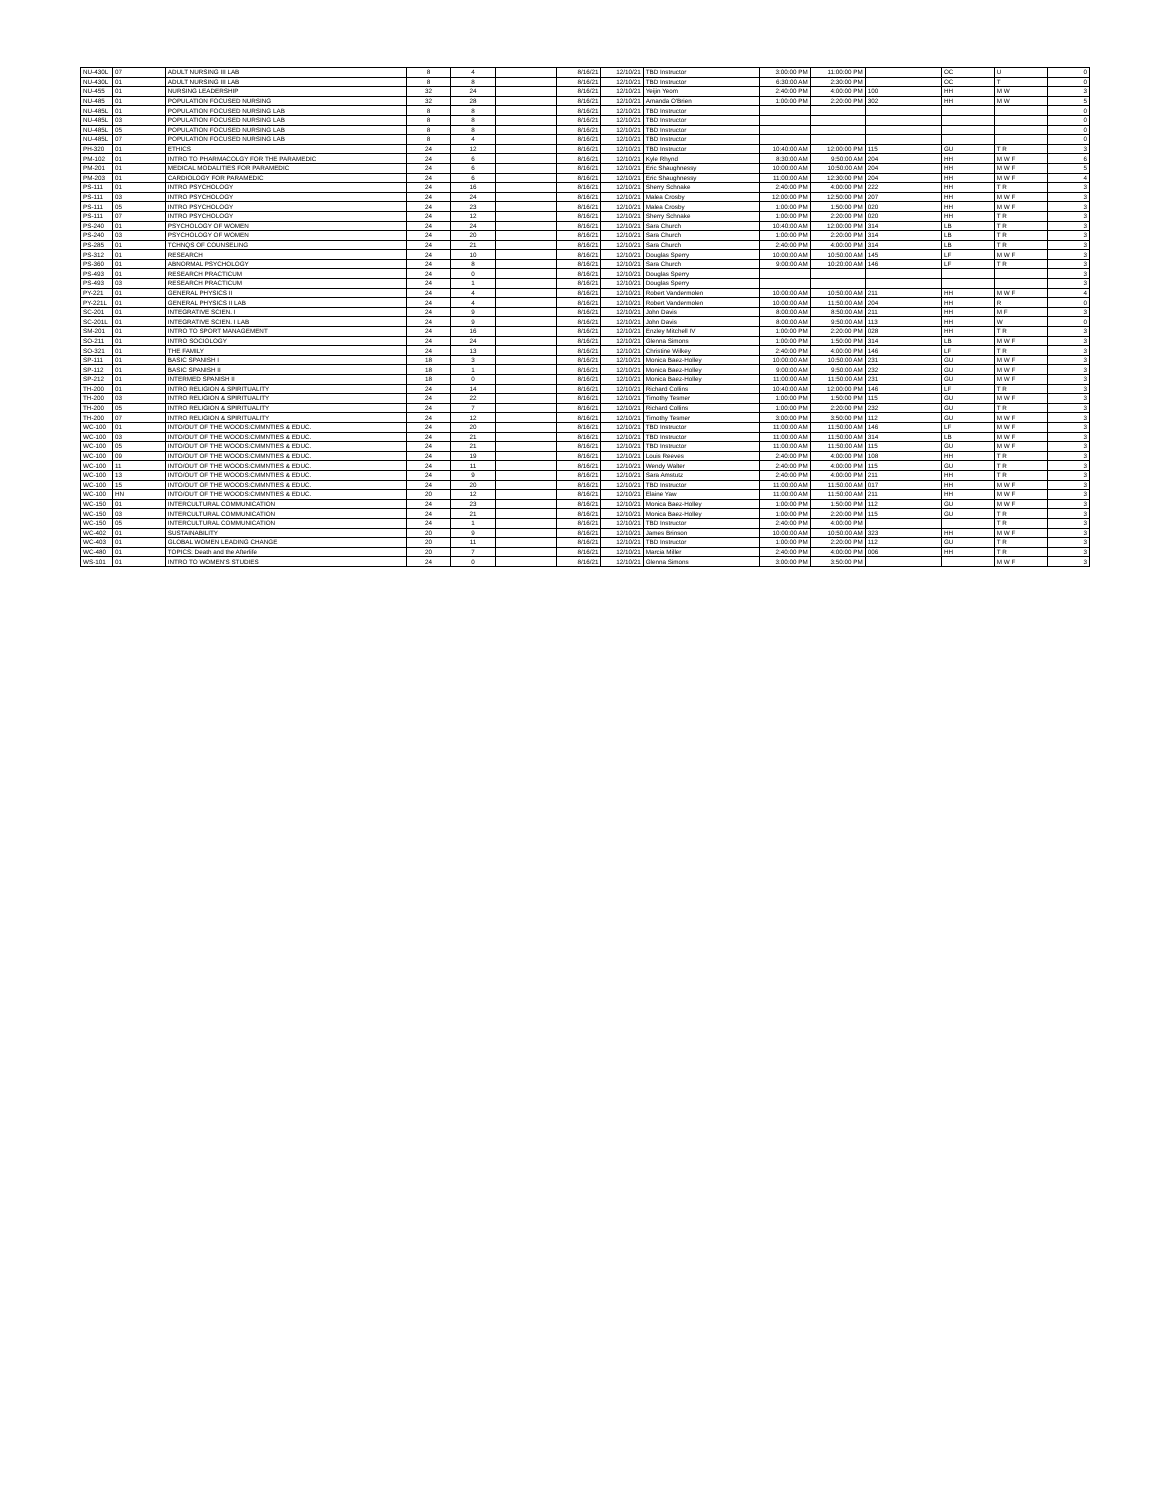| NU-430L | 07 | ADULT NURSING III LAB | 8 | 4 | | 8/16/21 | 12/10/21 | TBD Instructor | 3:00:00 PM | 11:00:00 PM | | OC | U | 0 |
| NU-430L | 01 | ADULT NURSING III LAB | 8 | 8 | | 8/16/21 | 12/10/21 | TBD Instructor | 6:30:00 AM | 2:30:00 PM | | OC | T | 0 |
| NU-455 | 01 | NURSING LEADERSHIP | 32 | 24 | | 8/16/21 | 12/10/21 | Yeijin Yeom | 2:40:00 PM | 4:00:00 PM | 100 | HH | M W | 3 |
| NU-485 | 01 | POPULATION FOCUSED NURSING | 32 | 28 | | 8/16/21 | 12/10/21 | Amanda O'Brien | 1:00:00 PM | 2:20:00 PM | 302 | HH | M W | 5 |
| NU-485L | 01 | POPULATION FOCUSED NURSING LAB | 8 | 8 | | 8/16/21 | 12/10/21 | TBD Instructor | | | | | | 0 |
| NU-485L | 03 | POPULATION FOCUSED NURSING LAB | 8 | 8 | | 8/16/21 | 12/10/21 | TBD Instructor | | | | | | 0 |
| NU-485L | 05 | POPULATION FOCUSED NURSING LAB | 8 | 8 | | 8/16/21 | 12/10/21 | TBD Instructor | | | | | | 0 |
| NU-485L | 07 | POPULATION FOCUSED NURSING LAB | 8 | 4 | | 8/16/21 | 12/10/21 | TBD Instructor | | | | | | 0 |
| PH-320 | 01 | ETHICS | 24 | 12 | | 8/16/21 | 12/10/21 | TBD Instructor | 10:40:00 AM | 12:00:00 PM | 115 | GU | T R | 3 |
| PM-102 | 01 | INTRO TO PHARMACOLGY FOR THE PARAMEDIC | 24 | 6 | | 8/16/21 | 12/10/21 | Kyle Rhynd | 8:30:00 AM | 9:50:00 AM | 204 | HH | M W F | 6 |
| PM-201 | 01 | MEDICAL MODALITIES FOR PARAMEDIC | 24 | 6 | | 8/16/21 | 12/10/21 | Eric Shaughnessy | 10:00:00 AM | 10:50:00 AM | 204 | HH | M W F | 5 |
| PM-203 | 01 | CARDIOLOGY FOR PARAMEDIC | 24 | 6 | | 8/16/21 | 12/10/21 | Eric Shaughnessy | 11:00:00 AM | 12:30:00 PM | 204 | HH | M W F | 4 |
| PS-111 | 01 | INTRO PSYCHOLOGY | 24 | 16 | | 8/16/21 | 12/10/21 | Sherry Schnake | 2:40:00 PM | 4:00:00 PM | 222 | HH | T R | 3 |
| PS-111 | 03 | INTRO PSYCHOLOGY | 24 | 24 | | 8/16/21 | 12/10/21 | Malea Crosby | 12:00:00 PM | 12:50:00 PM | 207 | HH | M W F | 3 |
| PS-111 | 05 | INTRO PSYCHOLOGY | 24 | 23 | | 8/16/21 | 12/10/21 | Malea Crosby | 1:00:00 PM | 1:50:00 PM | 020 | HH | M W F | 3 |
| PS-111 | 07 | INTRO PSYCHOLOGY | 24 | 12 | | 8/16/21 | 12/10/21 | Sherry Schnake | 1:00:00 PM | 2:20:00 PM | 020 | HH | T R | 3 |
| PS-240 | 01 | PSYCHOLOGY OF WOMEN | 24 | 24 | | 8/16/21 | 12/10/21 | Sara Church | 10:40:00 AM | 12:00:00 PM | 314 | LB | T R | 3 |
| PS-240 | 03 | PSYCHOLOGY OF WOMEN | 24 | 20 | | 8/16/21 | 12/10/21 | Sara Church | 1:00:00 PM | 2:20:00 PM | 314 | LB | T R | 3 |
| PS-285 | 01 | TCHNQS OF COUNSELING | 24 | 21 | | 8/16/21 | 12/10/21 | Sara Church | 2:40:00 PM | 4:00:00 PM | 314 | LB | T R | 3 |
| PS-312 | 01 | RESEARCH | 24 | 10 | | 8/16/21 | 12/10/21 | Douglas Sperry | 10:00:00 AM | 10:50:00 AM | 145 | LF | M W F | 3 |
| PS-360 | 01 | ABNORMAL PSYCHOLOGY | 24 | 8 | | 8/16/21 | 12/10/21 | Sara Church | 9:00:00 AM | 10:20:00 AM | 146 | LF | T R | 3 |
| PS-493 | 01 | RESEARCH PRACTICUM | 24 | 0 | | 8/16/21 | 12/10/21 | Douglas Sperry | | | | | | 3 |
| PS-493 | 03 | RESEARCH PRACTICUM | 24 | 1 | | 8/16/21 | 12/10/21 | Douglas Sperry | | | | | | 3 |
| PY-221 | 01 | GENERAL PHYSICS II | 24 | 4 | | 8/16/21 | 12/10/21 | Robert Vandermolen | 10:00:00 AM | 10:50:00 AM | 211 | HH | M W F | 4 |
| PY-221L | 01 | GENERAL PHYSICS II LAB | 24 | 4 | | 8/16/21 | 12/10/21 | Robert Vandermolen | 10:00:00 AM | 11:50:00 AM | 204 | HH | R | 0 |
| SC-201 | 01 | INTEGRATIVE SCIEN. I | 24 | 9 | | 8/16/21 | 12/10/21 | John Davis | 8:00:00 AM | 8:50:00 AM | 211 | HH | M F | 3 |
| SC-201L | 01 | INTEGRATIVE SCIEN. I LAB | 24 | 9 | | 8/16/21 | 12/10/21 | John Davis | 8:00:00 AM | 9:50:00 AM | 113 | HH | W | 0 |
| SM-201 | 01 | INTRO TO SPORT MANAGEMENT | 24 | 16 | | 8/16/21 | 12/10/21 | Enzley Mitchell IV | 1:00:00 PM | 2:20:00 PM | 028 | HH | T R | 3 |
| SO-211 | 01 | INTRO SOCIOLOGY | 24 | 24 | | 8/16/21 | 12/10/21 | Glenna Simons | 1:00:00 PM | 1:50:00 PM | 314 | LB | M W F | 3 |
| SO-321 | 01 | THE FAMILY | 24 | 13 | | 8/16/21 | 12/10/21 | Christine Wilkey | 2:40:00 PM | 4:00:00 PM | 146 | LF | T R | 3 |
| SP-111 | 01 | BASIC SPANISH I | 18 | 3 | | 8/16/21 | 12/10/21 | Monica Baez-Holley | 10:00:00 AM | 10:50:00 AM | 231 | GU | M W F | 3 |
| SP-112 | 01 | BASIC SPANISH II | 18 | 1 | | 8/16/21 | 12/10/21 | Monica Baez-Holley | 9:00:00 AM | 9:50:00 AM | 232 | GU | M W F | 3 |
| SP-212 | 01 | INTERMED SPANISH II | 18 | 0 | | 8/16/21 | 12/10/21 | Monica Baez-Holley | 11:00:00 AM | 11:50:00 AM | 231 | GU | M W F | 3 |
| TH-200 | 01 | INTRO RELIGION & SPIRITUALITY | 24 | 14 | | 8/16/21 | 12/10/21 | Richard Collins | 10:40:00 AM | 12:00:00 PM | 146 | LF | T R | 3 |
| TH-200 | 03 | INTRO RELIGION & SPIRITUALITY | 24 | 22 | | 8/16/21 | 12/10/21 | Timothy Tesmer | 1:00:00 PM | 1:50:00 PM | 115 | GU | M W F | 3 |
| TH-200 | 05 | INTRO RELIGION & SPIRITUALITY | 24 | 7 | | 8/16/21 | 12/10/21 | Richard Collins | 1:00:00 PM | 2:20:00 PM | 232 | GU | T R | 3 |
| TH-200 | 07 | INTRO RELIGION & SPIRITUALITY | 24 | 12 | | 8/16/21 | 12/10/21 | Timothy Tesmer | 3:00:00 PM | 3:50:00 PM | 112 | GU | M W F | 3 |
| WC-100 | 01 | INTO/OUT OF THE WOODS:CMMNTIES & EDUC. | 24 | 20 | | 8/16/21 | 12/10/21 | TBD Instructor | 11:00:00 AM | 11:50:00 AM | 146 | LF | M W F | 3 |
| WC-100 | 03 | INTO/OUT OF THE WOODS:CMMNTIES & EDUC. | 24 | 21 | | 8/16/21 | 12/10/21 | TBD Instructor | 11:00:00 AM | 11:50:00 AM | 314 | LB | M W F | 3 |
| WC-100 | 05 | INTO/OUT OF THE WOODS:CMMNTIES & EDUC. | 24 | 21 | | 8/16/21 | 12/10/21 | TBD Instructor | 11:00:00 AM | 11:50:00 AM | 115 | GU | M W F | 3 |
| WC-100 | 09 | INTO/OUT OF THE WOODS:CMMNTIES & EDUC. | 24 | 19 | | 8/16/21 | 12/10/21 | Louis Reeves | 2:40:00 PM | 4:00:00 PM | 108 | HH | T R | 3 |
| WC-100 | 11 | INTO/OUT OF THE WOODS:CMMNTIES & EDUC. | 24 | 11 | | 8/16/21 | 12/10/21 | Wendy Walter | 2:40:00 PM | 4:00:00 PM | 115 | GU | T R | 3 |
| WC-100 | 13 | INTO/OUT OF THE WOODS:CMMNTIES & EDUC. | 24 | 9 | | 8/16/21 | 12/10/21 | Sara Amstutz | 2:40:00 PM | 4:00:00 PM | 211 | HH | T R | 3 |
| WC-100 | 15 | INTO/OUT OF THE WOODS:CMMNTIES & EDUC. | 24 | 20 | | 8/16/21 | 12/10/21 | TBD Instructor | 11:00:00 AM | 11:50:00 AM | 017 | HH | M W F | 3 |
| WC-100 | HN | INTO/OUT OF THE WOODS:CMMNTIES & EDUC. | 20 | 12 | | 8/16/21 | 12/10/21 | Elaine Yaw | 11:00:00 AM | 11:50:00 AM | 211 | HH | M W F | 3 |
| WC-150 | 01 | INTERCULTURAL COMMUNICATION | 24 | 23 | | 8/16/21 | 12/10/21 | Monica Baez-Holley | 1:00:00 PM | 1:50:00 PM | 112 | GU | M W F | 3 |
| WC-150 | 03 | INTERCULTURAL COMMUNICATION | 24 | 21 | | 8/16/21 | 12/10/21 | Monica Baez-Holley | 1:00:00 PM | 2:20:00 PM | 115 | GU | T R | 3 |
| WC-150 | 05 | INTERCULTURAL COMMUNICATION | 24 | 1 | | 8/16/21 | 12/10/21 | TBD Instructor | 2:40:00 PM | 4:00:00 PM | | | T R | 3 |
| WC-402 | 01 | SUSTAINABILITY | 20 | 9 | | 8/16/21 | 12/10/21 | James Brinson | 10:00:00 AM | 10:50:00 AM | 323 | HH | M W F | 3 |
| WC-403 | 01 | GLOBAL WOMEN LEADING CHANGE | 20 | 11 | | 8/16/21 | 12/10/21 | TBD Instructor | 1:00:00 PM | 2:20:00 PM | 112 | GU | T R | 3 |
| WC-480 | 01 | TOPICS: Death and the Afterlife | 20 | 7 | | 8/16/21 | 12/10/21 | Marcia Miller | 2:40:00 PM | 4:00:00 PM | 006 | HH | T R | 3 |
| WS-101 | 01 | INTRO TO WOMEN'S STUDIES | 24 | 0 | | 8/16/21 | 12/10/21 | Glenna Simons | 3:00:00 PM | 3:50:00 PM | | | M W F | 3 |